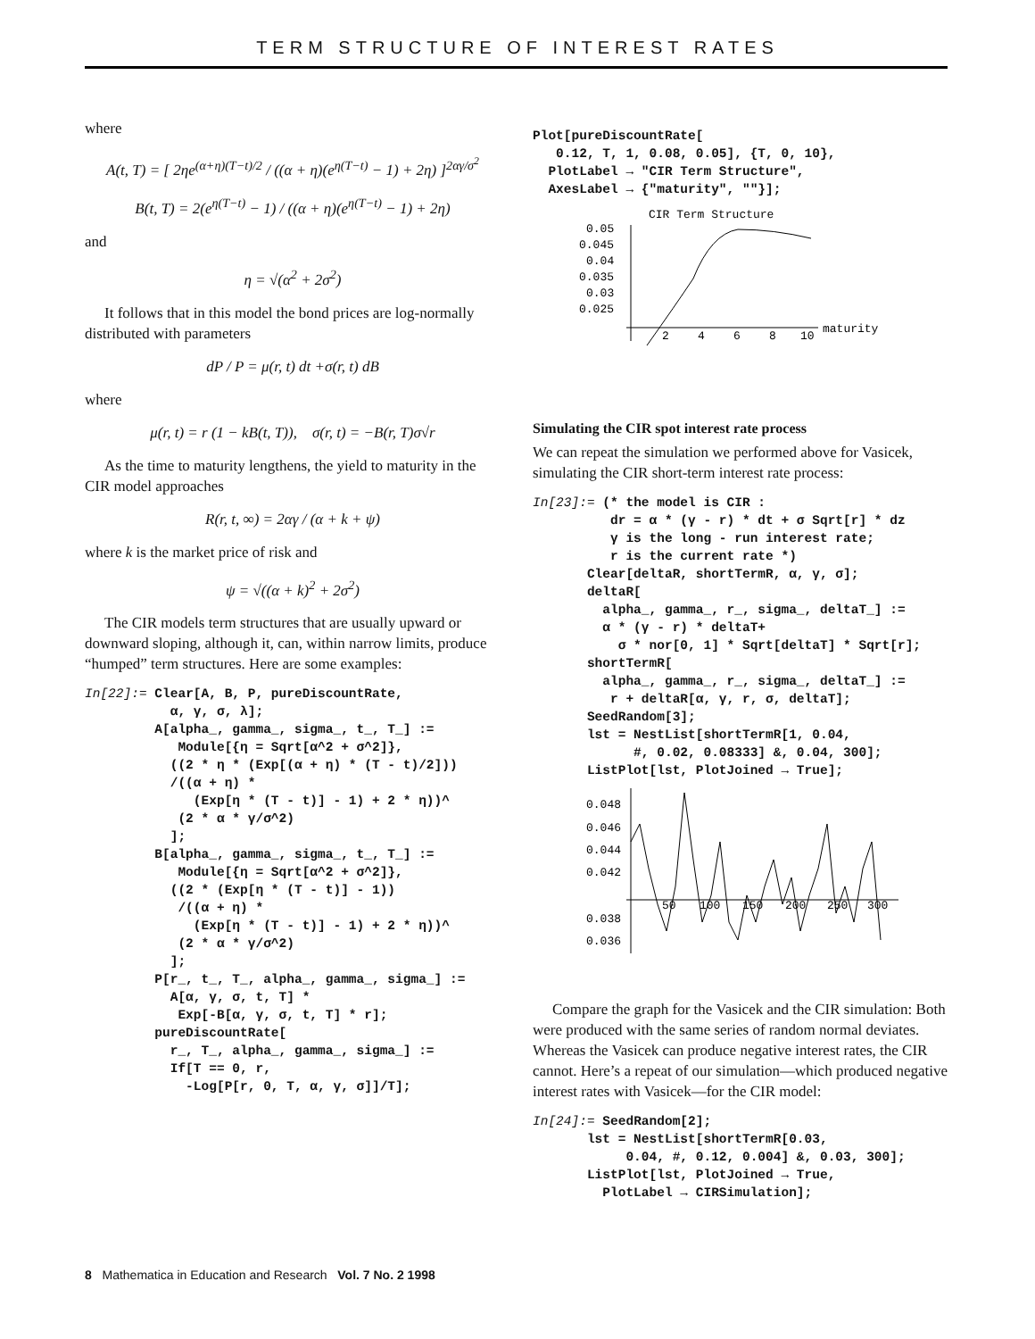TERM STRUCTURE OF INTEREST RATES
where
A(t, T) = [ 2ηe<sup>(α+η)(T−t)/2</sup> / ((α + η)(e<sup>η(T−t)</sup> − 1) + 2η) ]<sup>2αγ/σ<sup>2</sup></sup>
B(t, T) = 2(e<sup>η(T−t)</sup> − 1) / ((α + η)(e<sup>η(T−t)</sup> − 1) + 2η)
and
η = √(α<sup>2</sup> + 2σ<sup>2</sup>)
It follows that in this model the bond prices are log-normally distributed with parameters
dP / P = μ(r, t) dt +σ(r, t) dB
where
μ(r, t) = r (1 − kB(t, T)), σ(r, t) = −B(r, T)σ√r
As the time to maturity lengthens, the yield to maturity in the CIR model approaches
R(r, t, ∞) = 2αγ / (α + k + ψ)
where k is the market price of risk and
ψ = √((α + k)<sup>2</sup> + 2σ<sup>2</sup>)
The CIR models term structures that are usually upward or downward sloping, although it, can, within narrow limits, produce “humped” term structures. Here are some examples:
In[22]:= Clear[A, B, P, pureDiscountRate,
           α, γ, σ, λ];
         A[alpha_, gamma_, sigma_, t_, T_] :=
            Module[{η = Sqrt[α^2 + σ^2]},
           ((2 * η * (Exp[(α + η) * (T - t)/2]))
           /((α + η) *
              (Exp[η * (T - t)] - 1) + 2 * η))^
            (2 * α * γ/σ^2)
           ];
         B[alpha_, gamma_, sigma_, t_, T_] :=
            Module[{η = Sqrt[α^2 + σ^2]},
           ((2 * (Exp[η * (T - t)] - 1))
            /((α + η) *
              (Exp[η * (T - t)] - 1) + 2 * η))^
            (2 * α * γ/σ^2)
           ];
         P[r_, t_, T_, alpha_, gamma_, sigma_] :=
           A[α, γ, σ, t, T] *
            Exp[-B[α, γ, σ, t, T] * r];
         pureDiscountRate[
           r_, T_, alpha_, gamma_, sigma_] :=
           If[T == 0, r,
             -Log[P[r, 0, T, α, γ, σ]]/T];
Plot[pureDiscountRate[
   0.12, T, 1, 0.08, 0.05], {T, 0, 10},
  PlotLabel → "CIR Term Structure",
  AxesLabel → {"maturity", ""}];
CIR Term Structure
0.05
0.045
0.04
0.035
0.03
0.025
2
4
6
8
10
maturity
Simulating the CIR spot interest rate process
We can repeat the simulation we performed above for Vasicek, simulating the CIR short-term interest rate process:
In[23]:= (* the model is CIR :
          dr = α * (γ - r) * dt + σ Sqrt[r] * dz
          γ is the long - run interest rate;
          r is the current rate *)
       Clear[deltaR, shortTermR, α, γ, σ];
       deltaR[
         alpha_, gamma_, r_, sigma_, deltaT_] :=
         α * (γ - r) * deltaT+
           σ * nor[0, 1] * Sqrt[deltaT] * Sqrt[r];
       shortTermR[
         alpha_, gamma_, r_, sigma_, deltaT_] :=
          r + deltaR[α, γ, r, σ, deltaT];
       SeedRandom[3];
       lst = NestList[shortTermR[1, 0.04,
             #, 0.02, 0.08333] &, 0.04, 300];
       ListPlot[lst, PlotJoined → True];
0.048
0.046
0.044
0.042
0.038
0.036
50
100
150
200
250
300
Compare the graph for the Vasicek and the CIR simulation: Both were produced with the same series of random normal deviates. Whereas the Vasicek can produce negative interest rates, the CIR cannot. Here’s a repeat of our simulation—which produced negative interest rates with Vasicek—for the CIR model:
In[24]:= SeedRandom[2];
       lst = NestList[shortTermR[0.03,
            0.04, #, 0.12, 0.004] &, 0.03, 300];
       ListPlot[lst, PlotJoined → True,
         PlotLabel → CIRSimulation];
8 Mathematica in Education and Research Vol. 7 No. 2 1998